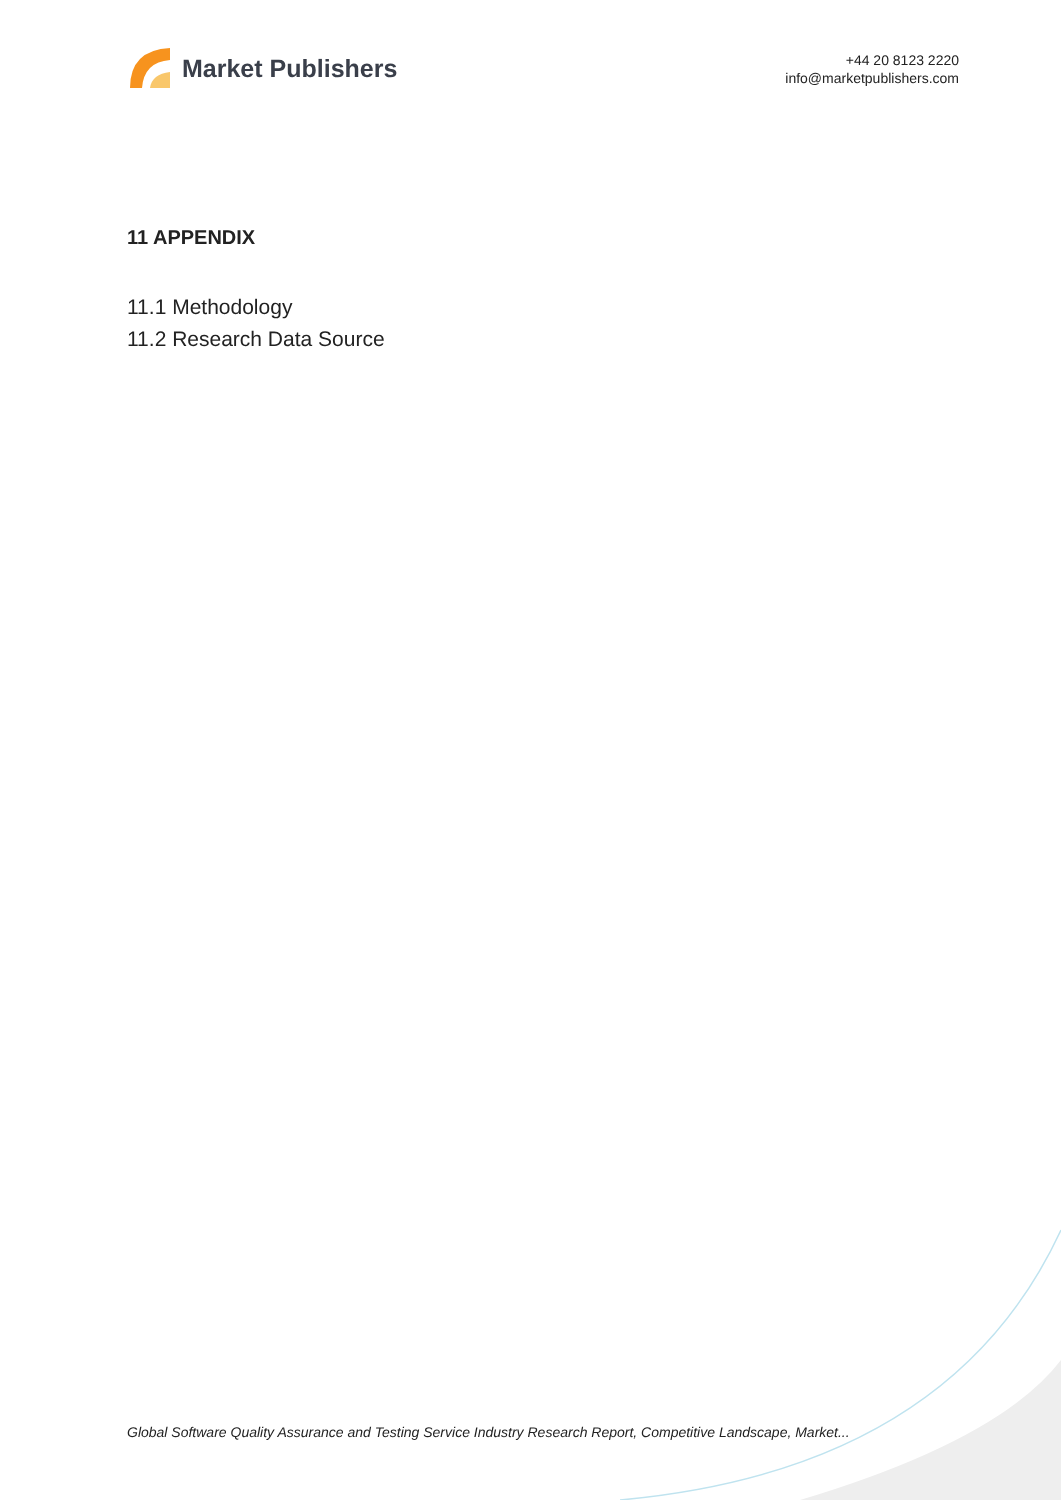Market Publishers
+44 20 8123 2220
info@marketpublishers.com
11 APPENDIX
11.1 Methodology
11.2 Research Data Source
Global Software Quality Assurance and Testing Service Industry Research Report, Competitive Landscape, Market...